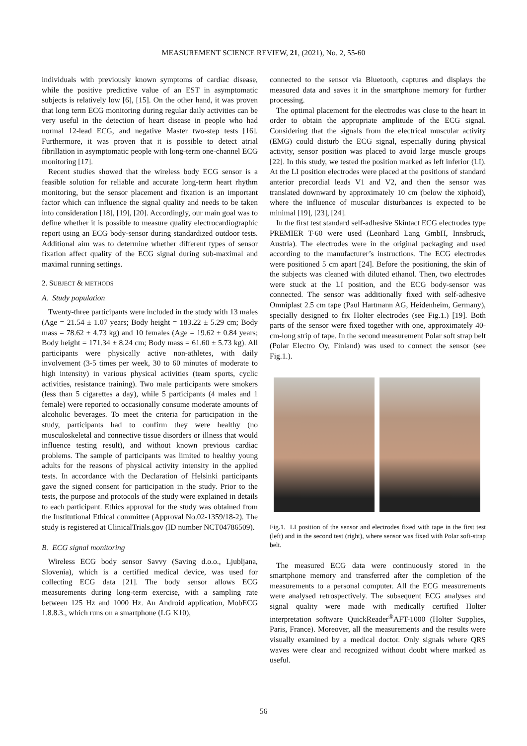MEASUREMENT SCIENCE REVIEW, 21, (2021), No. 2, 55-60
individuals with previously known symptoms of cardiac disease, while the positive predictive value of an EST in asymptomatic subjects is relatively low [6], [15]. On the other hand, it was proven that long term ECG monitoring during regular daily activities can be very useful in the detection of heart disease in people who had normal 12-lead ECG, and negative Master two-step tests [16]. Furthermore, it was proven that it is possible to detect atrial fibrillation in asymptomatic people with long-term one-channel ECG monitoring [17].
Recent studies showed that the wireless body ECG sensor is a feasible solution for reliable and accurate long-term heart rhythm monitoring, but the sensor placement and fixation is an important factor which can influence the signal quality and needs to be taken into consideration [18], [19], [20]. Accordingly, our main goal was to define whether it is possible to measure quality electrocardiographic report using an ECG body-sensor during standardized outdoor tests. Additional aim was to determine whether different types of sensor fixation affect quality of the ECG signal during sub-maximal and maximal running settings.
2. SUBJECT & METHODS
A. Study population
Twenty-three participants were included in the study with 13 males (Age = 21.54 ± 1.07 years; Body height = 183.22 ± 5.29 cm; Body mass = 78.62 ± 4.73 kg) and 10 females (Age = 19.62 ± 0.84 years; Body height = 171.34 ± 8.24 cm; Body mass = 61.60 ± 5.73 kg). All participants were physically active non-athletes, with daily involvement (3-5 times per week, 30 to 60 minutes of moderate to high intensity) in various physical activities (team sports, cyclic activities, resistance training). Two male participants were smokers (less than 5 cigarettes a day), while 5 participants (4 males and 1 female) were reported to occasionally consume moderate amounts of alcoholic beverages. To meet the criteria for participation in the study, participants had to confirm they were healthy (no musculoskeletal and connective tissue disorders or illness that would influence testing result), and without known previous cardiac problems. The sample of participants was limited to healthy young adults for the reasons of physical activity intensity in the applied tests. In accordance with the Declaration of Helsinki participants gave the signed consent for participation in the study. Prior to the tests, the purpose and protocols of the study were explained in details to each participant. Ethics approval for the study was obtained from the Institutional Ethical committee (Approval No.02-1359/18-2). The study is registered at ClinicalTrials.gov (ID number NCT04786509).
B. ECG signal monitoring
Wireless ECG body sensor Savvy (Saving d.o.o., Ljubljana, Slovenia), which is a certified medical device, was used for collecting ECG data [21]. The body sensor allows ECG measurements during long-term exercise, with a sampling rate between 125 Hz and 1000 Hz. An Android application, MobECG 1.8.8.3., which runs on a smartphone (LG K10),
connected to the sensor via Bluetooth, captures and displays the measured data and saves it in the smartphone memory for further processing.
The optimal placement for the electrodes was close to the heart in order to obtain the appropriate amplitude of the ECG signal. Considering that the signals from the electrical muscular activity (EMG) could disturb the ECG signal, especially during physical activity, sensor position was placed to avoid large muscle groups [22]. In this study, we tested the position marked as left inferior (LI). At the LI position electrodes were placed at the positions of standard anterior precordial leads V1 and V2, and then the sensor was translated downward by approximately 10 cm (below the xiphoid), where the influence of muscular disturbances is expected to be minimal [19], [23], [24].
In the first test standard self-adhesive Skintact ECG electrodes type PREMIER T-60 were used (Leonhard Lang GmbH, Innsbruck, Austria). The electrodes were in the original packaging and used according to the manufacturer’s instructions. The ECG electrodes were positioned 5 cm apart [24]. Before the positioning, the skin of the subjects was cleaned with diluted ethanol. Then, two electrodes were stuck at the LI position, and the ECG body-sensor was connected. The sensor was additionally fixed with self-adhesive Omniplast 2.5 cm tape (Paul Hartmann AG, Heidenheim, Germany), specially designed to fix Holter electrodes (see Fig.1.) [19]. Both parts of the sensor were fixed together with one, approximately 40-cm-long strip of tape. In the second measurement Polar soft strap belt (Polar Electro Oy, Finland) was used to connect the sensor (see Fig.1.).
Fig.1. LI position of the sensor and electrodes fixed with tape in the first test (left) and in the second test (right), where sensor was fixed with Polar soft-strap belt.
The measured ECG data were continuously stored in the smartphone memory and transferred after the completion of the measurements to a personal computer. All the ECG measurements were analysed retrospectively. The subsequent ECG analyses and signal quality were made with medically certified Holter interpretation software QuickReader<sup>®</sup>AFT-1000 (Holter Supplies, Paris, France). Moreover, all the measurements and the results were visually examined by a medical doctor. Only signals where QRS waves were clear and recognized without doubt where marked as useful.
56